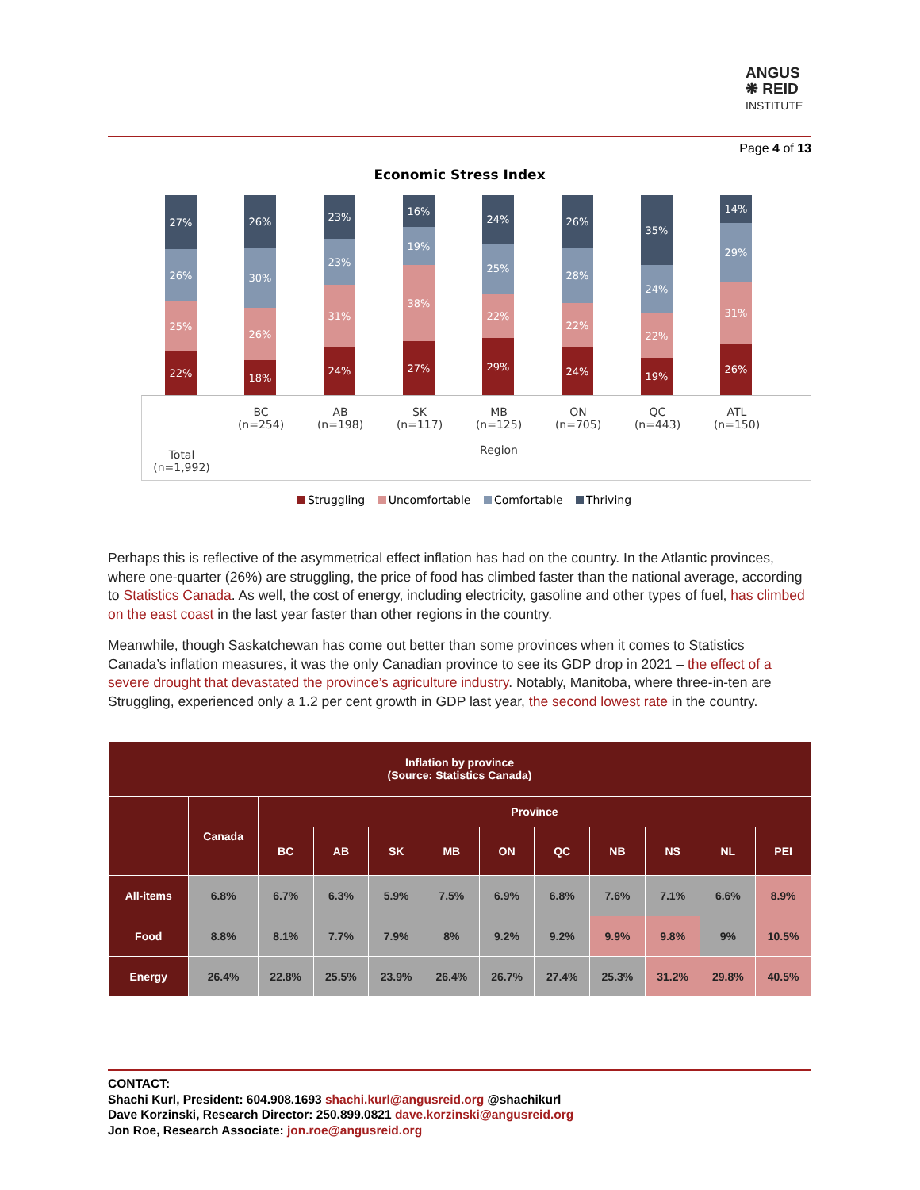ANGUS
❋ REID
INSTITUTE
Page 4 of 13
Economic Stress Index
27%
26%
25%
22%
26%
30%
26%
18%
23%
23%
31%
24%
16%
19%
38%
27%
24%
25%
22%
29%
26%
28%
22%
24%
35%
24%
22%
19%
14%
29%
31%
26%
Total
(n=1,992)
BC
(n=254)
AB
(n=198)
SK
(n=117)
MB
(n=125)
Region
ON
(n=705)
QC
(n=443)
ATL
(n=150)
Struggling Uncomfortable Comfortable Thriving
Perhaps this is reflective of the asymmetrical effect inflation has had on the country. In the Atlantic provinces, where one-quarter (26%) are struggling, the price of food has climbed faster than the national average, according to Statistics Canada. As well, the cost of energy, including electricity, gasoline and other types of fuel, has climbed on the east coast in the last year faster than other regions in the country.
Meanwhile, though Saskatchewan has come out better than some provinces when it comes to Statistics Canada’s inflation measures, it was the only Canadian province to see its GDP drop in 2021 – the effect of a severe drought that devastated the province’s agriculture industry. Notably, Manitoba, where three-in-ten are Struggling, experienced only a 1.2 per cent growth in GDP last year, the second lowest rate in the country.
| Inflation by province (Source: Statistics Canada) | | | | | | | | | | | |
| --- | --- | --- | --- | --- | --- | --- | --- | --- | --- | --- | --- |
| | Canada | Province | | | | | | | | | |
| | | BC | AB | SK | MB | ON | QC | NB | NS | NL | PEI |
| All-items | 6.8% | 6.7% | 6.3% | 5.9% | 7.5% | 6.9% | 6.8% | 7.6% | 7.1% | 6.6% | 8.9% |
| Food | 8.8% | 8.1% | 7.7% | 7.9% | 8% | 9.2% | 9.2% | 9.9% | 9.8% | 9% | 10.5% |
| Energy | 26.4% | 22.8% | 25.5% | 23.9% | 26.4% | 26.7% | 27.4% | 25.3% | 31.2% | 29.8% | 40.5% |
CONTACT:
Shachi Kurl, President: 604.908.1693 shachi.kurl@angusreid.org @shachikurl
Dave Korzinski, Research Director: 250.899.0821 dave.korzinski@angusreid.org
Jon Roe, Research Associate: jon.roe@angusreid.org